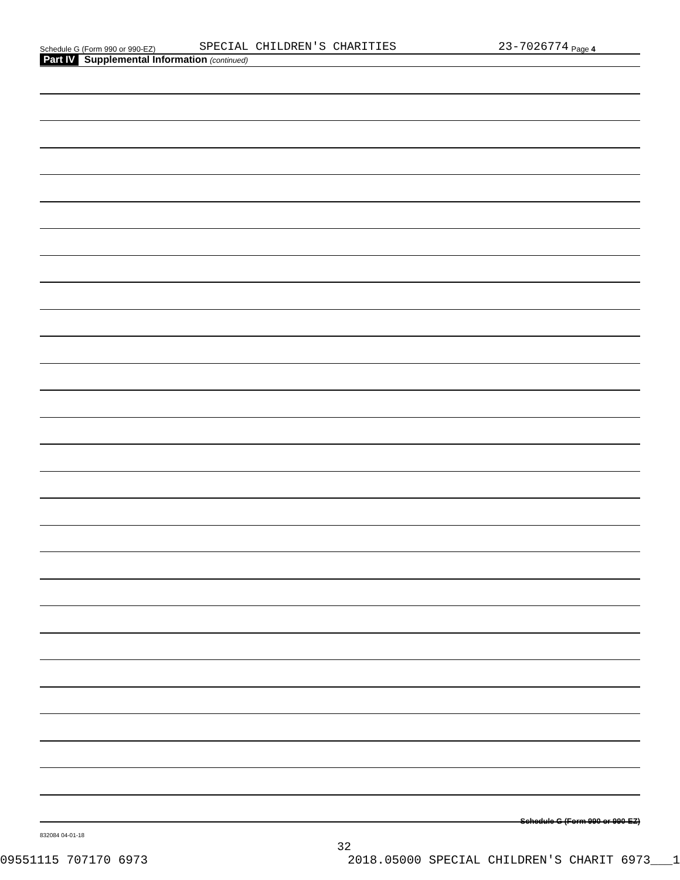Schedule G (Form 990 or 990-EZ) SPECIAL CHILDREN'S CHARITIES 23-7026774 Page 4
Part IV Supplemental Information (continued)
Schedule G (Form 990 or 990-EZ)
832084 04-01-18
32
09551115 707170 6973 2018.05000 SPECIAL CHILDREN'S CHARIT 6973___1